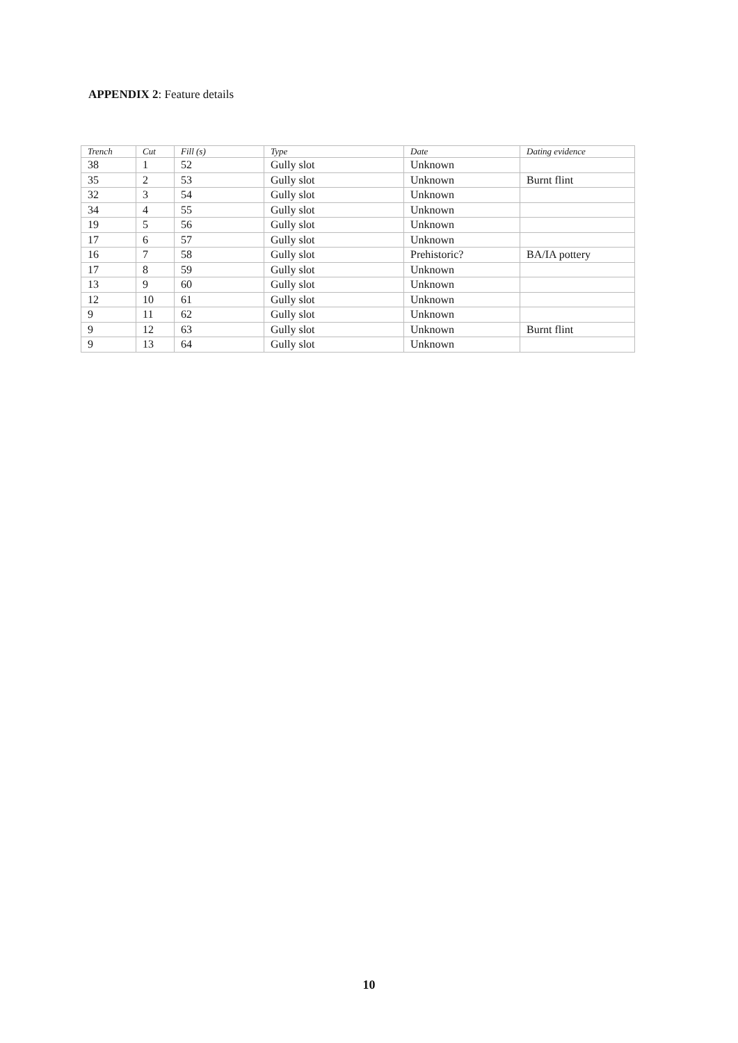APPENDIX 2: Feature details
| Trench | Cut | Fill (s) | Type | Date | Dating evidence |
| --- | --- | --- | --- | --- | --- |
| 38 | 1 | 52 | Gully slot | Unknown | |
| 35 | 2 | 53 | Gully slot | Unknown | Burnt flint |
| 32 | 3 | 54 | Gully slot | Unknown | |
| 34 | 4 | 55 | Gully slot | Unknown | |
| 19 | 5 | 56 | Gully slot | Unknown | |
| 17 | 6 | 57 | Gully slot | Unknown | |
| 16 | 7 | 58 | Gully slot | Prehistoric? | BA/IA pottery |
| 17 | 8 | 59 | Gully slot | Unknown | |
| 13 | 9 | 60 | Gully slot | Unknown | |
| 12 | 10 | 61 | Gully slot | Unknown | |
| 9 | 11 | 62 | Gully slot | Unknown | |
| 9 | 12 | 63 | Gully slot | Unknown | Burnt flint |
| 9 | 13 | 64 | Gully slot | Unknown | |
10